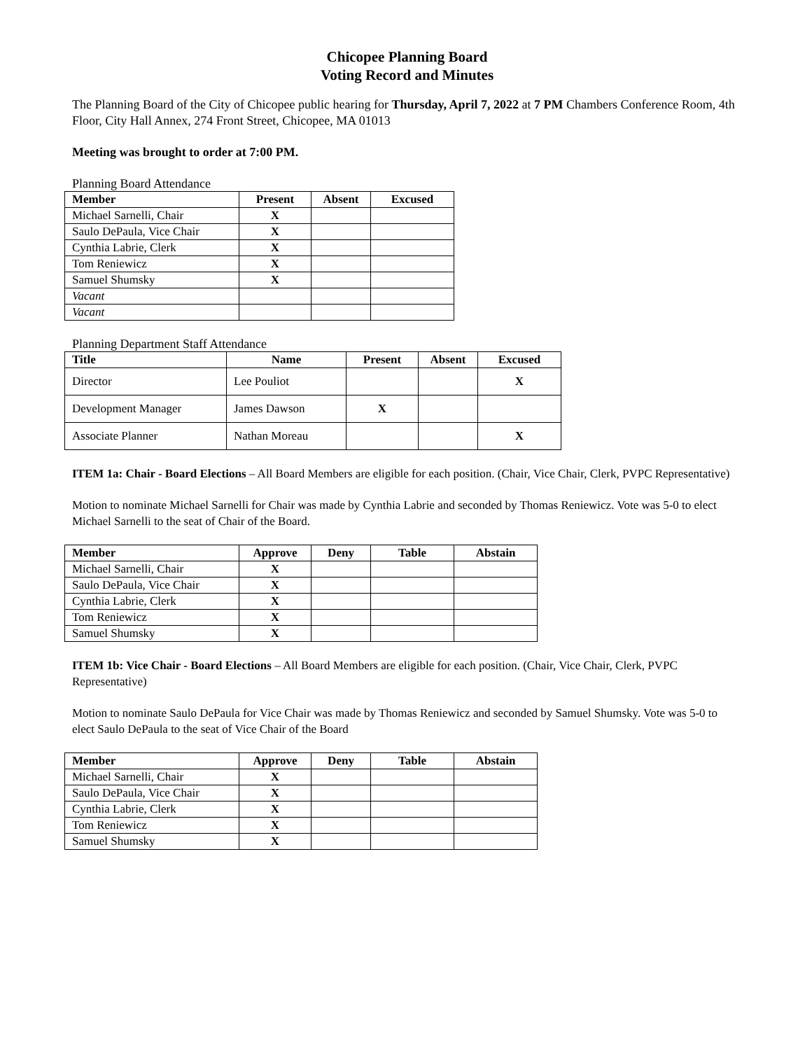Chicopee Planning Board
Voting Record and Minutes
The Planning Board of the City of Chicopee public hearing for Thursday, April 7, 2022 at 7 PM Chambers Conference Room, 4th Floor, City Hall Annex, 274 Front Street, Chicopee, MA 01013
Meeting was brought to order at 7:00 PM.
Planning Board Attendance
| Member | Present | Absent | Excused |
| --- | --- | --- | --- |
| Michael Sarnelli, Chair | X | | |
| Saulo DePaula, Vice Chair | X | | |
| Cynthia Labrie, Clerk | X | | |
| Tom Reniewicz | X | | |
| Samuel Shumsky | X | | |
| Vacant | | | |
| Vacant | | | |
Planning Department Staff Attendance
| Title | Name | Present | Absent | Excused |
| --- | --- | --- | --- | --- |
| Director | Lee Pouliot | | | X |
| Development Manager | James Dawson | X | | |
| Associate Planner | Nathan Moreau | | | X |
ITEM 1a: Chair - Board Elections – All Board Members are eligible for each position. (Chair, Vice Chair, Clerk, PVPC Representative)
Motion to nominate Michael Sarnelli for Chair was made by Cynthia Labrie and seconded by Thomas Reniewicz. Vote was 5-0 to elect Michael Sarnelli to the seat of Chair of the Board.
| Member | Approve | Deny | Table | Abstain |
| --- | --- | --- | --- | --- |
| Michael Sarnelli, Chair | X | | | |
| Saulo DePaula, Vice Chair | X | | | |
| Cynthia Labrie, Clerk | X | | | |
| Tom Reniewicz | X | | | |
| Samuel Shumsky | X | | | |
ITEM 1b: Vice Chair - Board Elections – All Board Members are eligible for each position. (Chair, Vice Chair, Clerk, PVPC Representative)
Motion to nominate Saulo DePaula for Vice Chair was made by Thomas Reniewicz and seconded by Samuel Shumsky. Vote was 5-0 to elect Saulo DePaula to the seat of Vice Chair of the Board
| Member | Approve | Deny | Table | Abstain |
| --- | --- | --- | --- | --- |
| Michael Sarnelli, Chair | X | | | |
| Saulo DePaula, Vice Chair | X | | | |
| Cynthia Labrie, Clerk | X | | | |
| Tom Reniewicz | X | | | |
| Samuel Shumsky | X | | | |